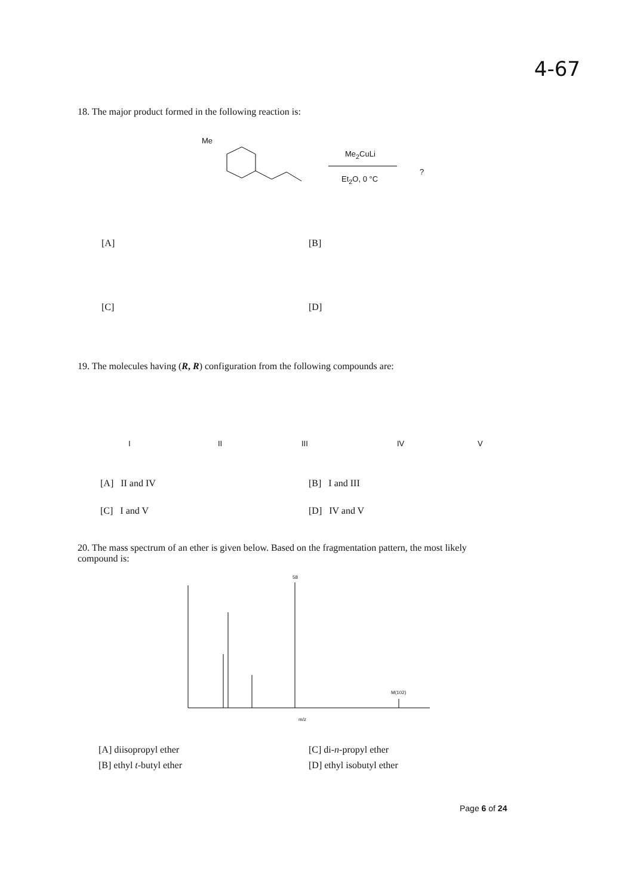4-67
18. The major product formed in the following reaction is:
Me
Me<sub>2</sub>CuLi
Et<sub>2</sub>O, 0 °C
?
[A] [B]
[C] [D]
19. The molecules having (R, R) configuration from the following compounds are:
I II III IV V
[A] II and IV [B] I and III
[C] I and V [D] IV and V
20. The mass spectrum of an ether is given below. Based on the fragmentation pattern, the most likely compound is:
58
M(102)
m/z
[A] diisopropyl ether [C] di-n-propyl ether
[B] ethyl t-butyl ether [D] ethyl isobutyl ether
Page 6 of 24